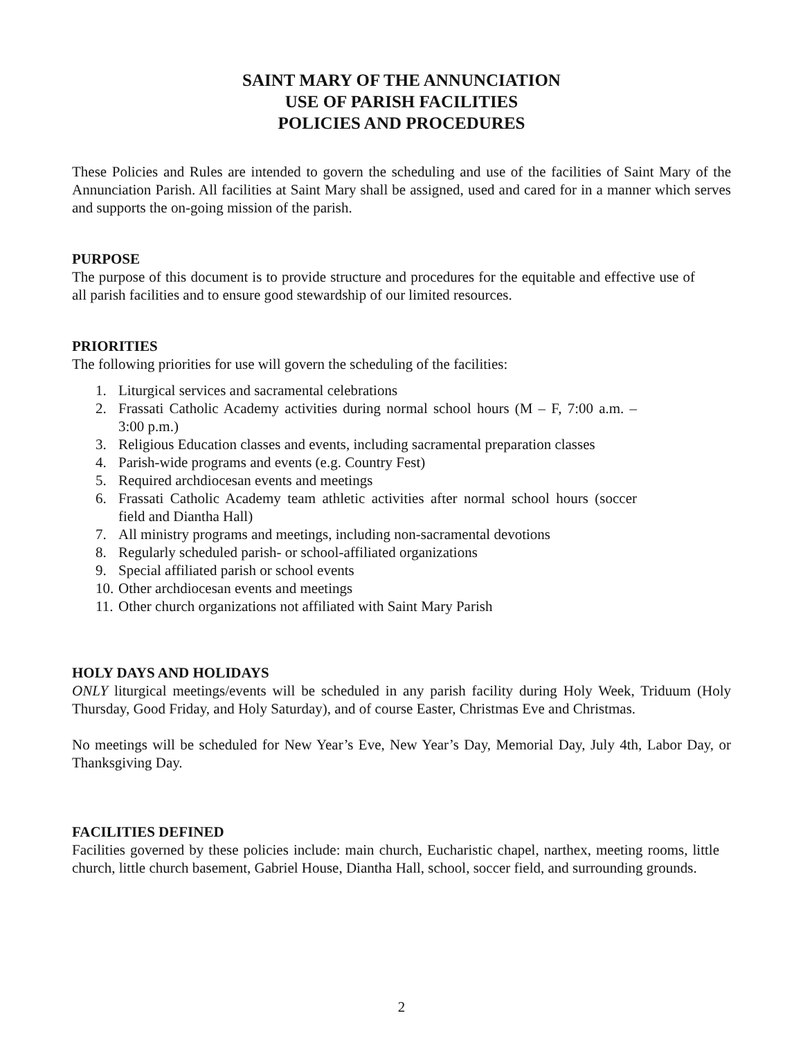SAINT MARY OF THE ANNUNCIATION
USE OF PARISH FACILITIES
POLICIES AND PROCEDURES
These Policies and Rules are intended to govern the scheduling and use of the facilities of Saint Mary of the Annunciation Parish. All facilities at Saint Mary shall be assigned, used and cared for in a manner which serves and supports the on-going mission of the parish.
PURPOSE
The purpose of this document is to provide structure and procedures for the equitable and effective use of all parish facilities and to ensure good stewardship of our limited resources.
PRIORITIES
The following priorities for use will govern the scheduling of the facilities:
1. Liturgical services and sacramental celebrations
2. Frassati Catholic Academy activities during normal school hours (M – F, 7:00 a.m. – 3:00 p.m.)
3. Religious Education classes and events, including sacramental preparation classes
4. Parish-wide programs and events (e.g. Country Fest)
5. Required archdiocesan events and meetings
6. Frassati Catholic Academy team athletic activities after normal school hours (soccer field and Diantha Hall)
7. All ministry programs and meetings, including non-sacramental devotions
8. Regularly scheduled parish- or school-affiliated organizations
9. Special affiliated parish or school events
10. Other archdiocesan events and meetings
11. Other church organizations not affiliated with Saint Mary Parish
HOLY DAYS AND HOLIDAYS
ONLY liturgical meetings/events will be scheduled in any parish facility during Holy Week, Triduum (Holy Thursday, Good Friday, and Holy Saturday), and of course Easter, Christmas Eve and Christmas.
No meetings will be scheduled for New Year’s Eve, New Year’s Day, Memorial Day, July 4th, Labor Day, or Thanksgiving Day.
FACILITIES DEFINED
Facilities governed by these policies include: main church, Eucharistic chapel, narthex, meeting rooms, little church, little church basement, Gabriel House, Diantha Hall, school, soccer field, and surrounding grounds.
2